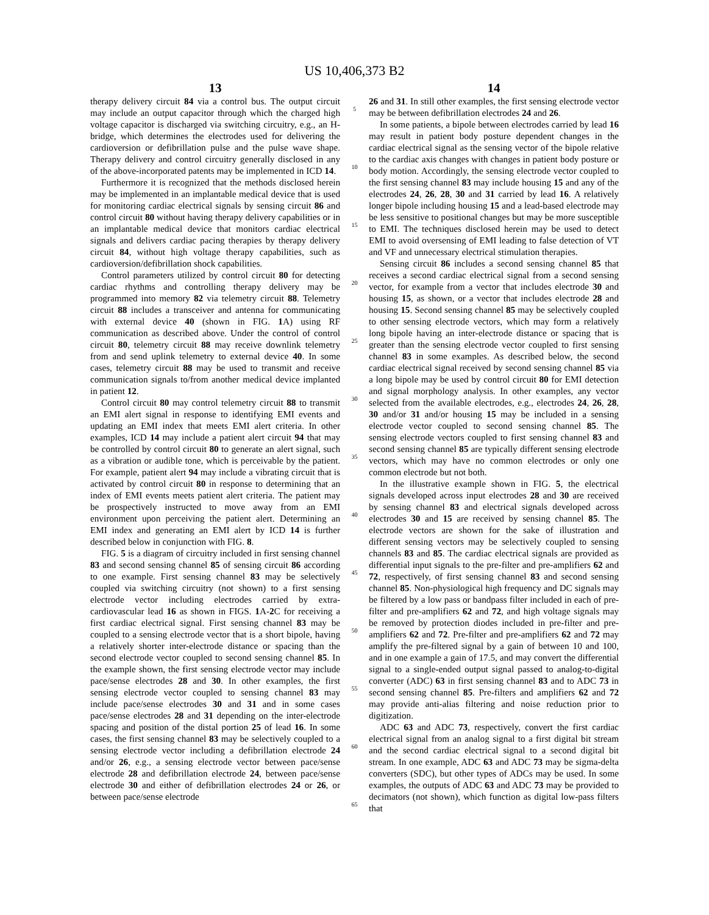US 10,406,373 B2
13
therapy delivery circuit 84 via a control bus. The output circuit may include an output capacitor through which the charged high voltage capacitor is discharged via switching circuitry, e.g., an H-bridge, which determines the electrodes used for delivering the cardioversion or defibrillation pulse and the pulse wave shape. Therapy delivery and control circuitry generally disclosed in any of the above-incorporated patents may be implemented in ICD 14.
Furthermore it is recognized that the methods disclosed herein may be implemented in an implantable medical device that is used for monitoring cardiac electrical signals by sensing circuit 86 and control circuit 80 without having therapy delivery capabilities or in an implantable medical device that monitors cardiac electrical signals and delivers cardiac pacing therapies by therapy delivery circuit 84, without high voltage therapy capabilities, such as cardioversion/defibrillation shock capabilities.
Control parameters utilized by control circuit 80 for detecting cardiac rhythms and controlling therapy delivery may be programmed into memory 82 via telemetry circuit 88. Telemetry circuit 88 includes a transceiver and antenna for communicating with external device 40 (shown in FIG. 1 A) using RF communication as described above. Under the control of control circuit 80, telemetry circuit 88 may receive downlink telemetry from and send uplink telemetry to external device 40. In some cases, telemetry circuit 88 may be used to transmit and receive communication signals to/from another medical device implanted in patient 12.
Control circuit 80 may control telemetry circuit 88 to transmit an EMI alert signal in response to identifying EMI events and updating an EMI index that meets EMI alert criteria. In other examples, ICD 14 may include a patient alert circuit 94 that may be controlled by control circuit 80 to generate an alert signal, such as a vibration or audible tone, which is perceivable by the patient. For example, patient alert 94 may include a vibrating circuit that is activated by control circuit 80 in response to determining that an index of EMI events meets patient alert criteria. The patient may be prospectively instructed to move away from an EMI environment upon perceiving the patient alert. Determining an EMI index and generating an EMI alert by ICD 14 is further described below in conjunction with FIG. 8.
FIG. 5 is a diagram of circuitry included in first sensing channel 83 and second sensing channel 85 of sensing circuit 86 according to one example. First sensing channel 83 may be selectively coupled via switching circuitry (not shown) to a first sensing electrode vector including electrodes carried by extra-cardiovascular lead 16 as shown in FIGS. 1 A-2 C for receiving a first cardiac electrical signal. First sensing channel 83 may be coupled to a sensing electrode vector that is a short bipole, having a relatively shorter inter-electrode distance or spacing than the second electrode vector coupled to second sensing channel 85. In the example shown, the first sensing electrode vector may include pace/sense electrodes 28 and 30. In other examples, the first sensing electrode vector coupled to sensing channel 83 may include pace/sense electrodes 30 and 31 and in some cases pace/sense electrodes 28 and 31 depending on the inter-electrode spacing and position of the distal portion 25 of lead 16. In some cases, the first sensing channel 83 may be selectively coupled to a sensing electrode vector including a defibrillation electrode 24 and/or 26, e.g., a sensing electrode vector between pace/sense electrode 28 and defibrillation electrode 24, between pace/sense electrode 30 and either of defibrillation electrodes 24 or 26, or between pace/sense electrode
5
10
15
20
25
30
35
40
45
50
55
60
65
14
26 and 31. In still other examples, the first sensing electrode vector may be between defibrillation electrodes 24 and 26.
In some patients, a bipole between electrodes carried by lead 16 may result in patient body posture dependent changes in the cardiac electrical signal as the sensing vector of the bipole relative to the cardiac axis changes with changes in patient body posture or body motion. Accordingly, the sensing electrode vector coupled to the first sensing channel 83 may include housing 15 and any of the electrodes 24, 26, 28, 30 and 31 carried by lead 16. A relatively longer bipole including housing 15 and a lead-based electrode may be less sensitive to positional changes but may be more susceptible to EMI. The techniques disclosed herein may be used to detect EMI to avoid oversensing of EMI leading to false detection of VT and VF and unnecessary electrical stimulation therapies.
Sensing circuit 86 includes a second sensing channel 85 that receives a second cardiac electrical signal from a second sensing vector, for example from a vector that includes electrode 30 and housing 15, as shown, or a vector that includes electrode 28 and housing 15. Second sensing channel 85 may be selectively coupled to other sensing electrode vectors, which may form a relatively long bipole having an inter-electrode distance or spacing that is greater than the sensing electrode vector coupled to first sensing channel 83 in some examples. As described below, the second cardiac electrical signal received by second sensing channel 85 via a long bipole may be used by control circuit 80 for EMI detection and signal morphology analysis. In other examples, any vector selected from the available electrodes, e.g., electrodes 24, 26, 28, 30 and/or 31 and/or housing 15 may be included in a sensing electrode vector coupled to second sensing channel 85. The sensing electrode vectors coupled to first sensing channel 83 and second sensing channel 85 are typically different sensing electrode vectors, which may have no common electrodes or only one common electrode but not both.
In the illustrative example shown in FIG. 5, the electrical signals developed across input electrodes 28 and 30 are received by sensing channel 83 and electrical signals developed across electrodes 30 and 15 are received by sensing channel 85. The electrode vectors are shown for the sake of illustration and different sensing vectors may be selectively coupled to sensing channels 83 and 85. The cardiac electrical signals are provided as differential input signals to the pre-filter and pre-amplifiers 62 and 72, respectively, of first sensing channel 83 and second sensing channel 85. Non-physiological high frequency and DC signals may be filtered by a low pass or bandpass filter included in each of pre-filter and pre-amplifiers 62 and 72, and high voltage signals may be removed by protection diodes included in pre-filter and pre-amplifiers 62 and 72. Pre-filter and pre-amplifiers 62 and 72 may amplify the pre-filtered signal by a gain of between 10 and 100, and in one example a gain of 17.5, and may convert the differential signal to a single-ended output signal passed to analog-to-digital converter (ADC) 63 in first sensing channel 83 and to ADC 73 in second sensing channel 85. Pre-filters and amplifiers 62 and 72 may provide anti-alias filtering and noise reduction prior to digitization.
ADC 63 and ADC 73, respectively, convert the first cardiac electrical signal from an analog signal to a first digital bit stream and the second cardiac electrical signal to a second digital bit stream. In one example, ADC 63 and ADC 73 may be sigma-delta converters (SDC), but other types of ADCs may be used. In some examples, the outputs of ADC 63 and ADC 73 may be provided to decimators (not shown), which function as digital low-pass filters that